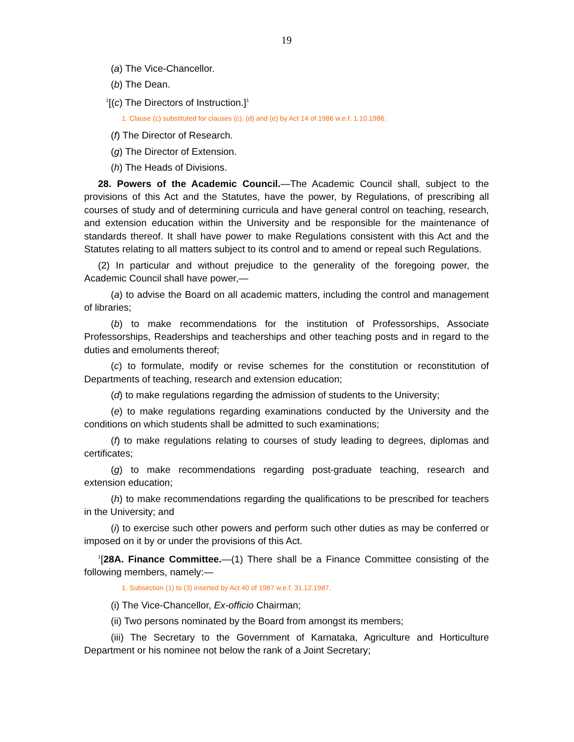19
(a) The Vice-Chancellor.
(b) The Dean.
<sup>1</sup> [(c) The Directors of Instruction.]<sup>1</sup>
1. Clause (c) substituted for clauses (c), (d) and (e) by Act 14 of 1986 w.e.f. 1.10.1986.
(f) The Director of Research.
(g) The Director of Extension.
(h) The Heads of Divisions.
28. Powers of the Academic Council.—The Academic Council shall, subject to the provisions of this Act and the Statutes, have the power, by Regulations, of prescribing all courses of study and of determining curricula and have general control on teaching, research, and extension education within the University and be responsible for the maintenance of standards thereof. It shall have power to make Regulations consistent with this Act and the Statutes relating to all matters subject to its control and to amend or repeal such Regulations.
(2) In particular and without prejudice to the generality of the foregoing power, the Academic Council shall have power,—
(a) to advise the Board on all academic matters, including the control and management of libraries;
(b) to make recommendations for the institution of Professorships, Associate Professorships, Readerships and teacherships and other teaching posts and in regard to the duties and emoluments thereof;
(c) to formulate, modify or revise schemes for the constitution or reconstitution of Departments of teaching, research and extension education;
(d) to make regulations regarding the admission of students to the University;
(e) to make regulations regarding examinations conducted by the University and the conditions on which students shall be admitted to such examinations;
(f) to make regulations relating to courses of study leading to degrees, diplomas and certificates;
(g) to make recommendations regarding post-graduate teaching, research and extension education;
(h) to make recommendations regarding the qualifications to be prescribed for teachers in the University; and
(i) to exercise such other powers and perform such other duties as may be conferred or imposed on it by or under the provisions of this Act.
<sup>1</sup> [28A. Finance Committee.—(1) There shall be a Finance Committee consisting of the following members, namely:—
1. Subsection (1) to (3) inserted by Act 40 of 1987 w.e.f. 31.12.1987.
(i) The Vice-Chancellor, Ex-officio Chairman;
(ii) Two persons nominated by the Board from amongst its members;
(iii) The Secretary to the Government of Karnataka, Agriculture and Horticulture Department or his nominee not below the rank of a Joint Secretary;